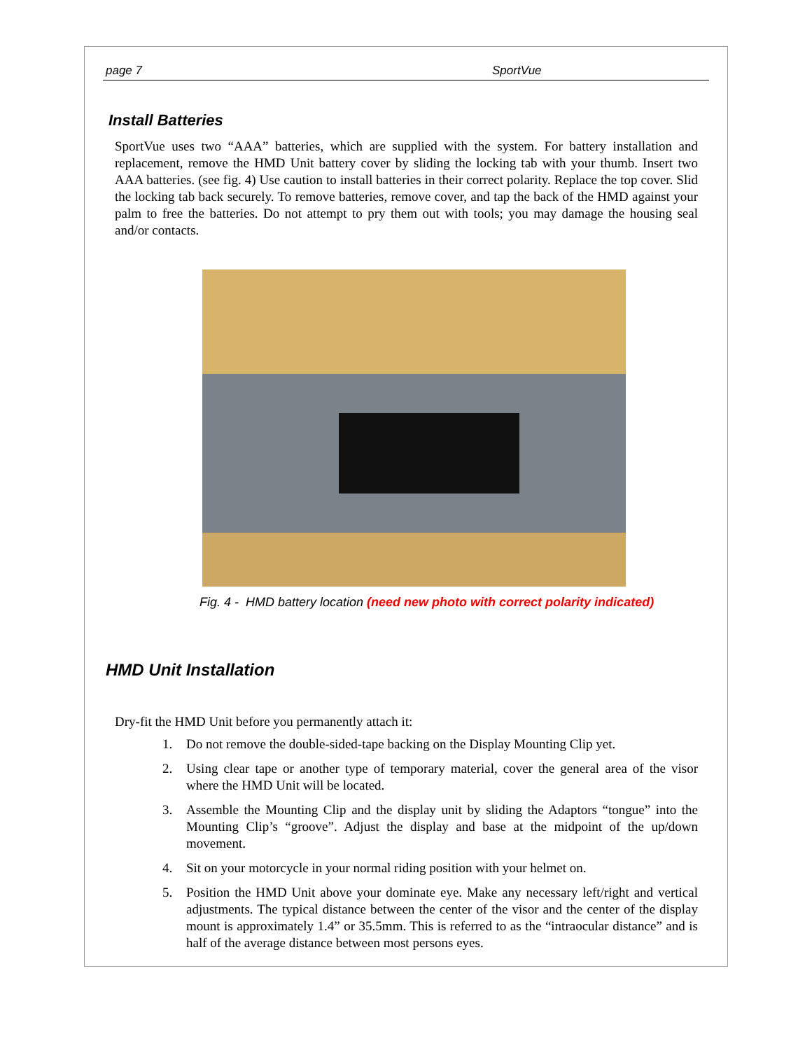page 7 SportVue
Install Batteries
SportVue uses two “AAA” batteries, which are supplied with the system. For battery installation and replacement, remove the HMD Unit battery cover by sliding the locking tab with your thumb. Insert two AAA batteries. (see fig. 4) Use caution to install batteries in their correct polarity. Replace the top cover. Slid the locking tab back securely. To remove batteries, remove cover, and tap the back of the HMD against your palm to free the batteries. Do not attempt to pry them out with tools; you may damage the housing seal and/or contacts.
Fig. 4 - HMD battery location (need new photo with correct polarity indicated)
HMD Unit Installation
Dry-fit the HMD Unit before you permanently attach it:
1. Do not remove the double-sided-tape backing on the Display Mounting Clip yet.
2. Using clear tape or another type of temporary material, cover the general area of the visor where the HMD Unit will be located.
3. Assemble the Mounting Clip and the display unit by sliding the Adaptors “tongue” into the Mounting Clip’s “groove”. Adjust the display and base at the midpoint of the up/down movement.
4. Sit on your motorcycle in your normal riding position with your helmet on.
5. Position the HMD Unit above your dominate eye. Make any necessary left/right and vertical adjustments. The typical distance between the center of the visor and the center of the display mount is approximately 1.4” or 35.5mm. This is referred to as the “intraocular distance” and is half of the average distance between most persons eyes.